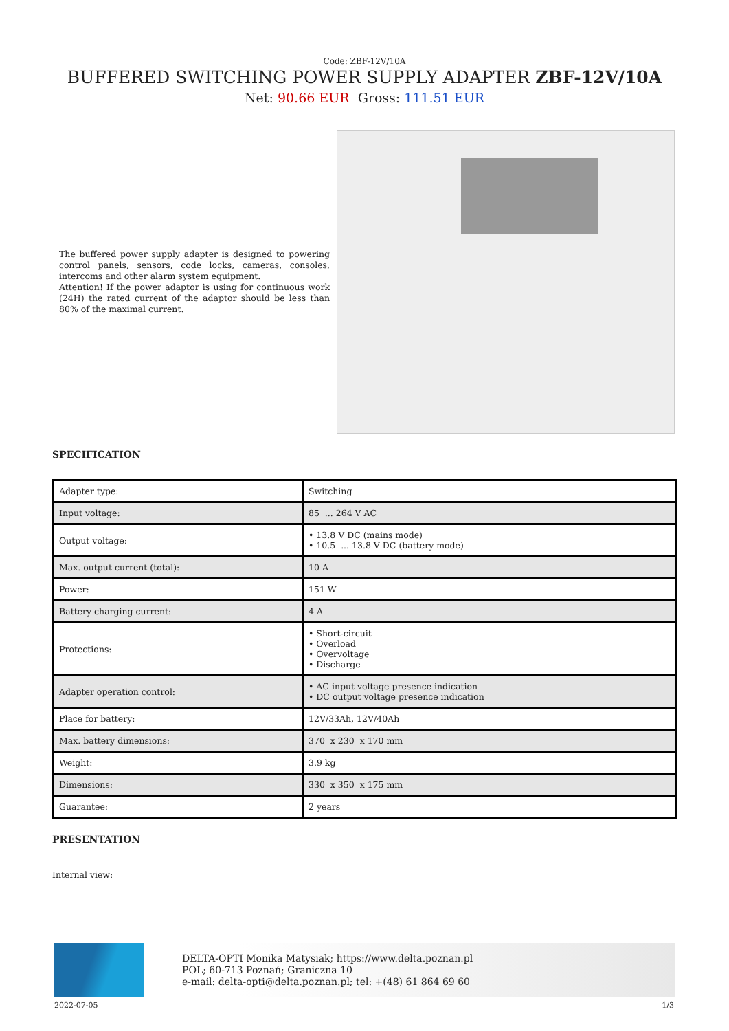Code: ZBF-12V/10A
BUFFERED SWITCHING POWER SUPPLY ADAPTER ZBF-12V/10A
Net: 90.66 EUR Gross: 111.51 EUR
The buffered power supply adapter is designed to powering control panels, sensors, code locks, cameras, consoles, intercoms and other alarm system equipment.
Attention! If the power adaptor is using for continuous work (24H) the rated current of the adaptor should be less than 80% of the maximal current.
SPECIFICATION
| Adapter type: | Switching |
| Input voltage: | 85 ... 264 V AC |
| Output voltage: | • 13.8 V DC (mains mode) • 10.5 ... 13.8 V DC (battery mode) |
| Max. output current (total): | 10 A |
| Power: | 151 W |
| Battery charging current: | 4 A |
| Protections: | • Short-circuit • Overload • Overvoltage • Discharge |
| Adapter operation control: | • AC input voltage presence indication • DC output voltage presence indication |
| Place for battery: | 12V/33Ah, 12V/40Ah |
| Max. battery dimensions: | 370 x 230 x 170 mm |
| Weight: | 3.9 kg |
| Dimensions: | 330 x 350 x 175 mm |
| Guarantee: | 2 years |
PRESENTATION
Internal view:
DELTA-OPTI Monika Matysiak; https://www.delta.poznan.pl
POL; 60-713 Poznań; Graniczna 10
e-mail: delta-opti@delta.poznan.pl; tel: +(48) 61 864 69 60
2022-07-05 1/3